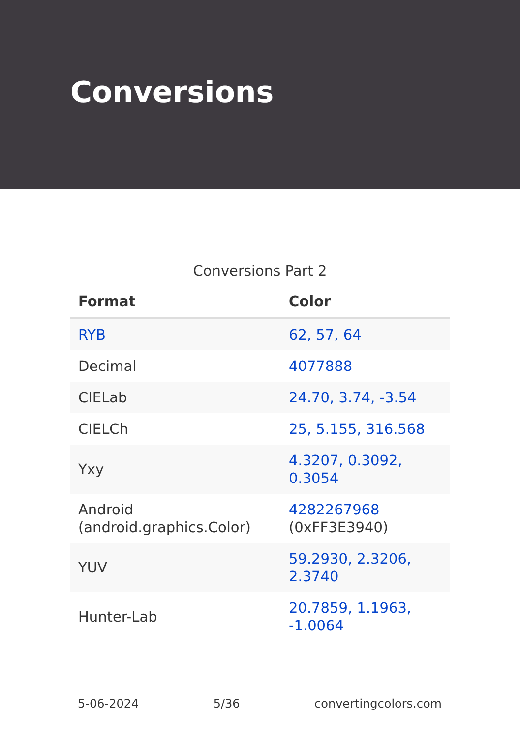Conversions
Conversions Part 2
| Format | Color |
| --- | --- |
| RYB | 62, 57, 64 |
| Decimal | 4077888 |
| CIELab | 24.70, 3.74, -3.54 |
| CIELCh | 25, 5.155, 316.568 |
| Yxy | 4.3207, 0.3092, 0.3054 |
| Android (android.graphics.Color) | 4282267968 (0xFF3E3940) |
| YUV | 59.2930, 2.3206, 2.3740 |
| Hunter-Lab | 20.7859, 1.1963, -1.0064 |
5-06-2024 5/36 convertingcolors.com